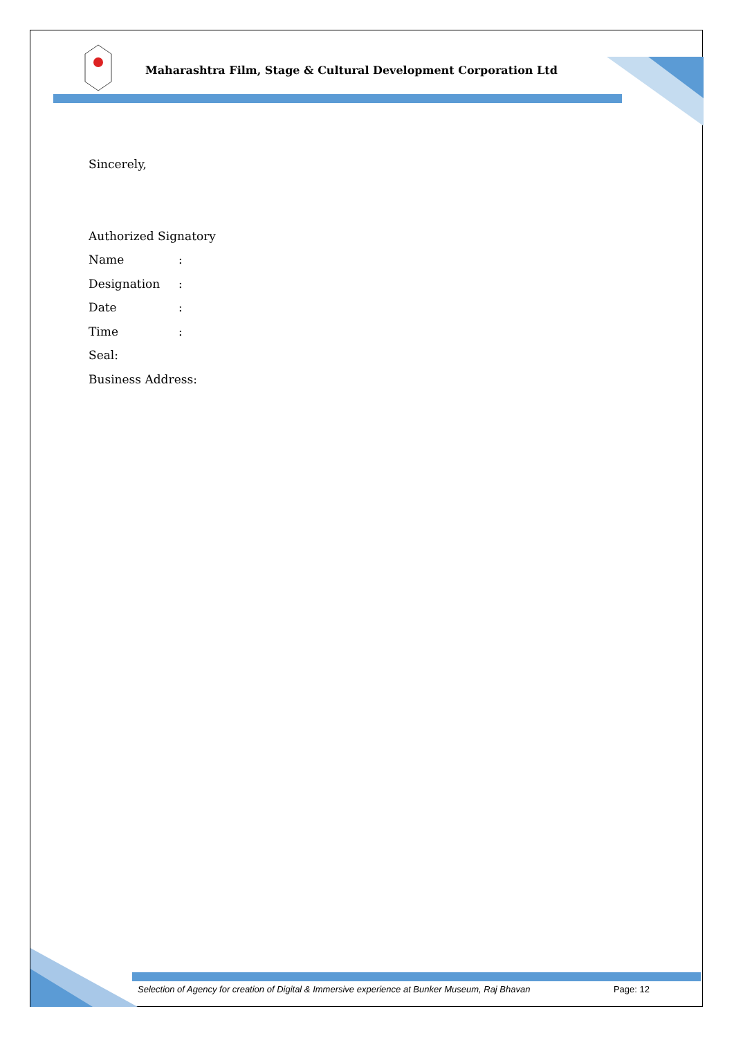Maharashtra Film, Stage & Cultural Development Corporation Ltd
Sincerely,
Authorized Signatory
Name:
Designation:
Date:
Time:
Seal:
Business Address:
Selection of Agency for creation of Digital & Immersive experience at Bunker Museum, Raj Bhavan Page: 12